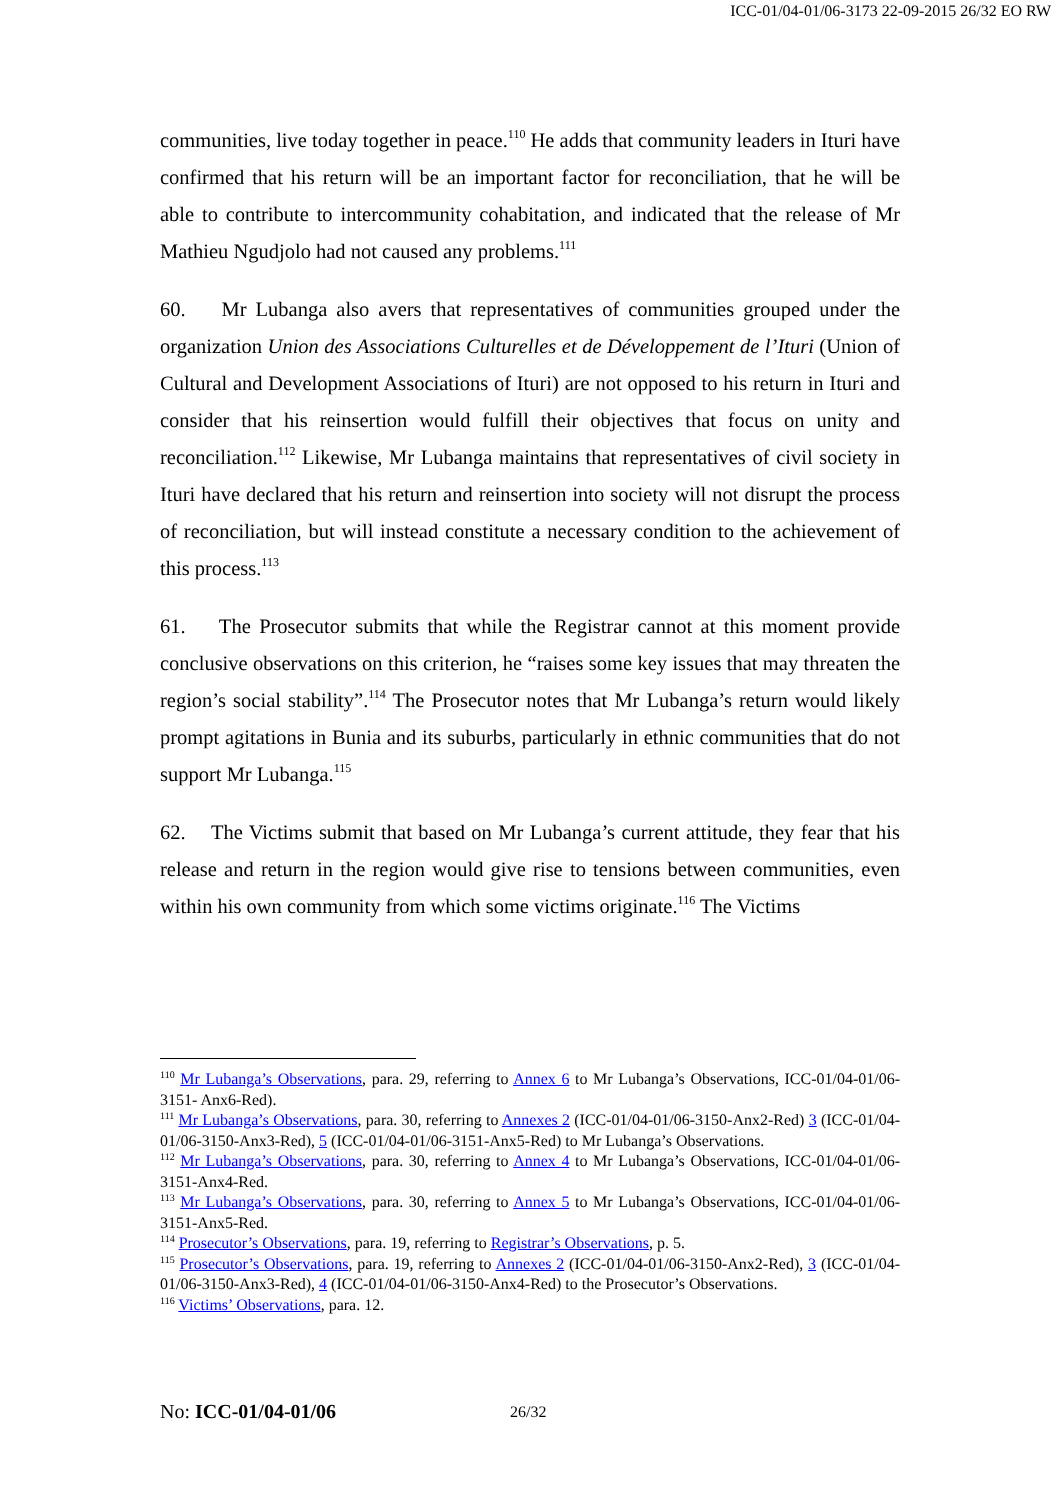ICC-01/04-01/06-3173 22-09-2015 26/32 EO RW
communities, live today together in peace.<sup>110</sup> He adds that community leaders in Ituri have confirmed that his return will be an important factor for reconciliation, that he will be able to contribute to intercommunity cohabitation, and indicated that the release of Mr Mathieu Ngudjolo had not caused any problems.<sup>111</sup>
60. Mr Lubanga also avers that representatives of communities grouped under the organization Union des Associations Culturelles et de Développement de l’Ituri (Union of Cultural and Development Associations of Ituri) are not opposed to his return in Ituri and consider that his reinsertion would fulfill their objectives that focus on unity and reconciliation.<sup>112</sup> Likewise, Mr Lubanga maintains that representatives of civil society in Ituri have declared that his return and reinsertion into society will not disrupt the process of reconciliation, but will instead constitute a necessary condition to the achievement of this process.<sup>113</sup>
61. The Prosecutor submits that while the Registrar cannot at this moment provide conclusive observations on this criterion, he “raises some key issues that may threaten the region’s social stability”.<sup>114</sup> The Prosecutor notes that Mr Lubanga’s return would likely prompt agitations in Bunia and its suburbs, particularly in ethnic communities that do not support Mr Lubanga.<sup>115</sup>
62. The Victims submit that based on Mr Lubanga’s current attitude, they fear that his release and return in the region would give rise to tensions between communities, even within his own community from which some victims originate.<sup>116</sup> The Victims
<sup>110</sup> Mr Lubanga’s Observations, para. 29, referring to Annex 6 to Mr Lubanga’s Observations, ICC-01/04-01/06-3151- Anx6-Red).
<sup>111</sup> Mr Lubanga’s Observations, para. 30, referring to Annexes 2 (ICC-01/04-01/06-3150-Anx2-Red) 3 (ICC-01/04-01/06-3150-Anx3-Red), 5 (ICC-01/04-01/06-3151-Anx5-Red) to Mr Lubanga’s Observations.
<sup>112</sup> Mr Lubanga’s Observations, para. 30, referring to Annex 4 to Mr Lubanga’s Observations, ICC-01/04-01/06-3151-Anx4-Red.
<sup>113</sup> Mr Lubanga’s Observations, para. 30, referring to Annex 5 to Mr Lubanga’s Observations, ICC-01/04-01/06-3151-Anx5-Red.
<sup>114</sup> Prosecutor’s Observations, para. 19, referring to Registrar’s Observations, p. 5.
<sup>115</sup> Prosecutor’s Observations, para. 19, referring to Annexes 2 (ICC-01/04-01/06-3150-Anx2-Red), 3 (ICC-01/04-01/06-3150-Anx3-Red), 4 (ICC-01/04-01/06-3150-Anx4-Red) to the Prosecutor’s Observations.
<sup>116</sup> Victims’ Observations, para. 12.
No: ICC-01/04-01/06 26/32